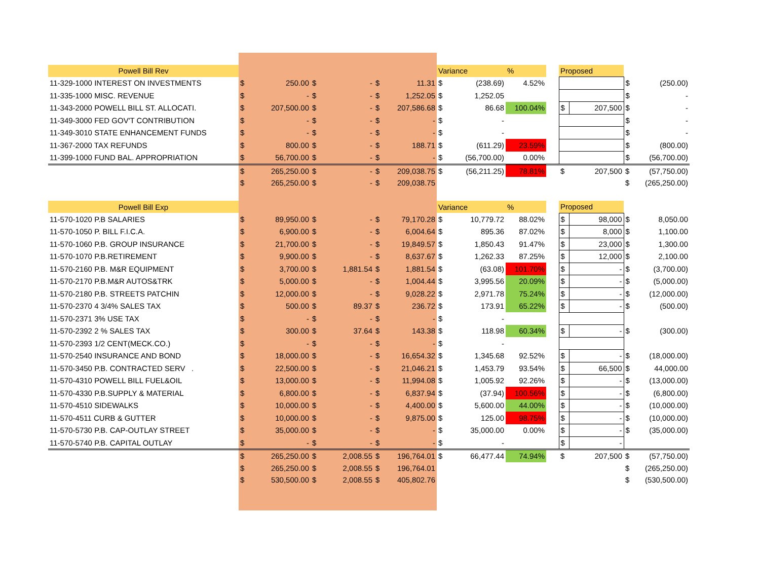| Powell Bill Rev | | | | | | | Variance | | % | | Proposed | | | |
| 11-329-1000 INTEREST ON INVESTMENTS | $ | 250.00 | $ | - | $ | 11.31 | $ | (238.69) | 4.52% | | | | $ | (250.00) |
| 11-335-1000 MISC. REVENUE | $ | - | $ | - | $ | 1,252.05 | $ | 1,252.05 | | | | | $ | - |
| 11-343-2000 POWELL BILL ST. ALLOCATI. | $ | 207,500.00 | $ | - | $ | 207,586.68 | $ | 86.68 | 100.04% | | $ | 207,500 | $ | - |
| 11-349-3000 FED GOV'T CONTRIBUTION | $ | - | $ | - | $ | - | $ | - | | | | | $ | - |
| 11-349-3010 STATE ENHANCEMENT FUNDS | $ | - | $ | - | $ | - | $ | - | | | | | $ | - |
| 11-367-2000 TAX REFUNDS | $ | 800.00 | $ | - | $ | 188.71 | $ | (611.29) | 23.59% | | | | $ | (800.00) |
| 11-399-1000 FUND BAL. APPROPRIATION | $ | 56,700.00 | $ | - | $ | - | $ | (56,700.00) | 0.00% | | | | $ | (56,700.00) |
| | $ | 265,250.00 | $ | - | $ | 209,038.75 | $ | (56,211.25) | 78.81% | | $ | 207,500 | $ | (57,750.00) |
| | $ | 265,250.00 | $ | - | $ | 209,038.75 | | | | | | | $ | (265,250.00) |
| Powell Bill Exp | | | | | | | Variance | | % | | Proposed | | | |
| 11-570-1020 P.B SALARIES | $ | 89,950.00 | $ | - | $ | 79,170.28 | $ | 10,779.72 | 88.02% | | $ | 98,000 | $ | 8,050.00 |
| 11-570-1050 P. BILL F.I.C.A. | $ | 6,900.00 | $ | - | $ | 6,004.64 | $ | 895.36 | 87.02% | | $ | 8,000 | $ | 1,100.00 |
| 11-570-1060 P.B. GROUP INSURANCE | $ | 21,700.00 | $ | - | $ | 19,849.57 | $ | 1,850.43 | 91.47% | | $ | 23,000 | $ | 1,300.00 |
| 11-570-1070 P.B.RETIREMENT | $ | 9,900.00 | $ | - | $ | 8,637.67 | $ | 1,262.33 | 87.25% | | $ | 12,000 | $ | 2,100.00 |
| 11-570-2160 P.B. M&R EQUIPMENT | $ | 3,700.00 | $ | 1,881.54 | $ | 1,881.54 | $ | (63.08) | 101.70% | | $ | - | $ | (3,700.00) |
| 11-570-2170 P.B.M&R AUTOS&TRK | $ | 5,000.00 | $ | - | $ | 1,004.44 | $ | 3,995.56 | 20.09% | | $ | - | $ | (5,000.00) |
| 11-570-2180 P.B. STREETS PATCHIN | $ | 12,000.00 | $ | - | $ | 9,028.22 | $ | 2,971.78 | 75.24% | | $ | - | $ | (12,000.00) |
| 11-570-2370 4 3/4% SALES TAX | $ | 500.00 | $ | 89.37 | $ | 236.72 | $ | 173.91 | 65.22% | | $ | - | $ | (500.00) |
| 11-570-2371 3% USE TAX | $ | - | $ | - | $ | - | $ | - | | | | | | |
| 11-570-2392 2 % SALES TAX | $ | 300.00 | $ | 37.64 | $ | 143.38 | $ | 118.98 | 60.34% | | $ | - | $ | (300.00) |
| 11-570-2393 1/2 CENT(MECK.CO.) | $ | - | $ | - | $ | - | $ | - | | | | | | |
| 11-570-2540 INSURANCE AND BOND | $ | 18,000.00 | $ | - | $ | 16,654.32 | $ | 1,345.68 | 92.52% | | $ | - | $ | (18,000.00) |
| 11-570-3450 P.B. CONTRACTED SERV . | $ | 22,500.00 | $ | - | $ | 21,046.21 | $ | 1,453.79 | 93.54% | | $ | 66,500 | $ | 44,000.00 |
| 11-570-4310 POWELL BILL FUEL&OIL | $ | 13,000.00 | $ | - | $ | 11,994.08 | $ | 1,005.92 | 92.26% | | $ | - | $ | (13,000.00) |
| 11-570-4330 P.B.SUPPLY & MATERIAL | $ | 6,800.00 | $ | - | $ | 6,837.94 | $ | (37.94) | 100.56% | | $ | - | $ | (6,800.00) |
| 11-570-4510 SIDEWALKS | $ | 10,000.00 | $ | - | $ | 4,400.00 | $ | 5,600.00 | 44.00% | | $ | - | $ | (10,000.00) |
| 11-570-4511 CURB & GUTTER | $ | 10,000.00 | $ | - | $ | 9,875.00 | $ | 125.00 | 98.75% | | $ | - | $ | (10,000.00) |
| 11-570-5730 P.B. CAP-OUTLAY STREET | $ | 35,000.00 | $ | - | $ | - | $ | 35,000.00 | 0.00% | | $ | - | $ | (35,000.00) |
| 11-570-5740 P.B. CAPITAL OUTLAY | $ | - | $ | - | $ | - | $ | - | | | $ | - | | |
| | $ | 265,250.00 | $ | 2,008.55 | $ | 196,764.01 | $ | 66,477.44 | 74.94% | | $ | 207,500 | $ | (57,750.00) |
| | $ | 265,250.00 | $ | 2,008.55 | $ | 196,764.01 | | | | | | | $ | (265,250.00) |
| | $ | 530,500.00 | $ | 2,008.55 | $ | 405,802.76 | | | | | | | $ | (530,500.00) |